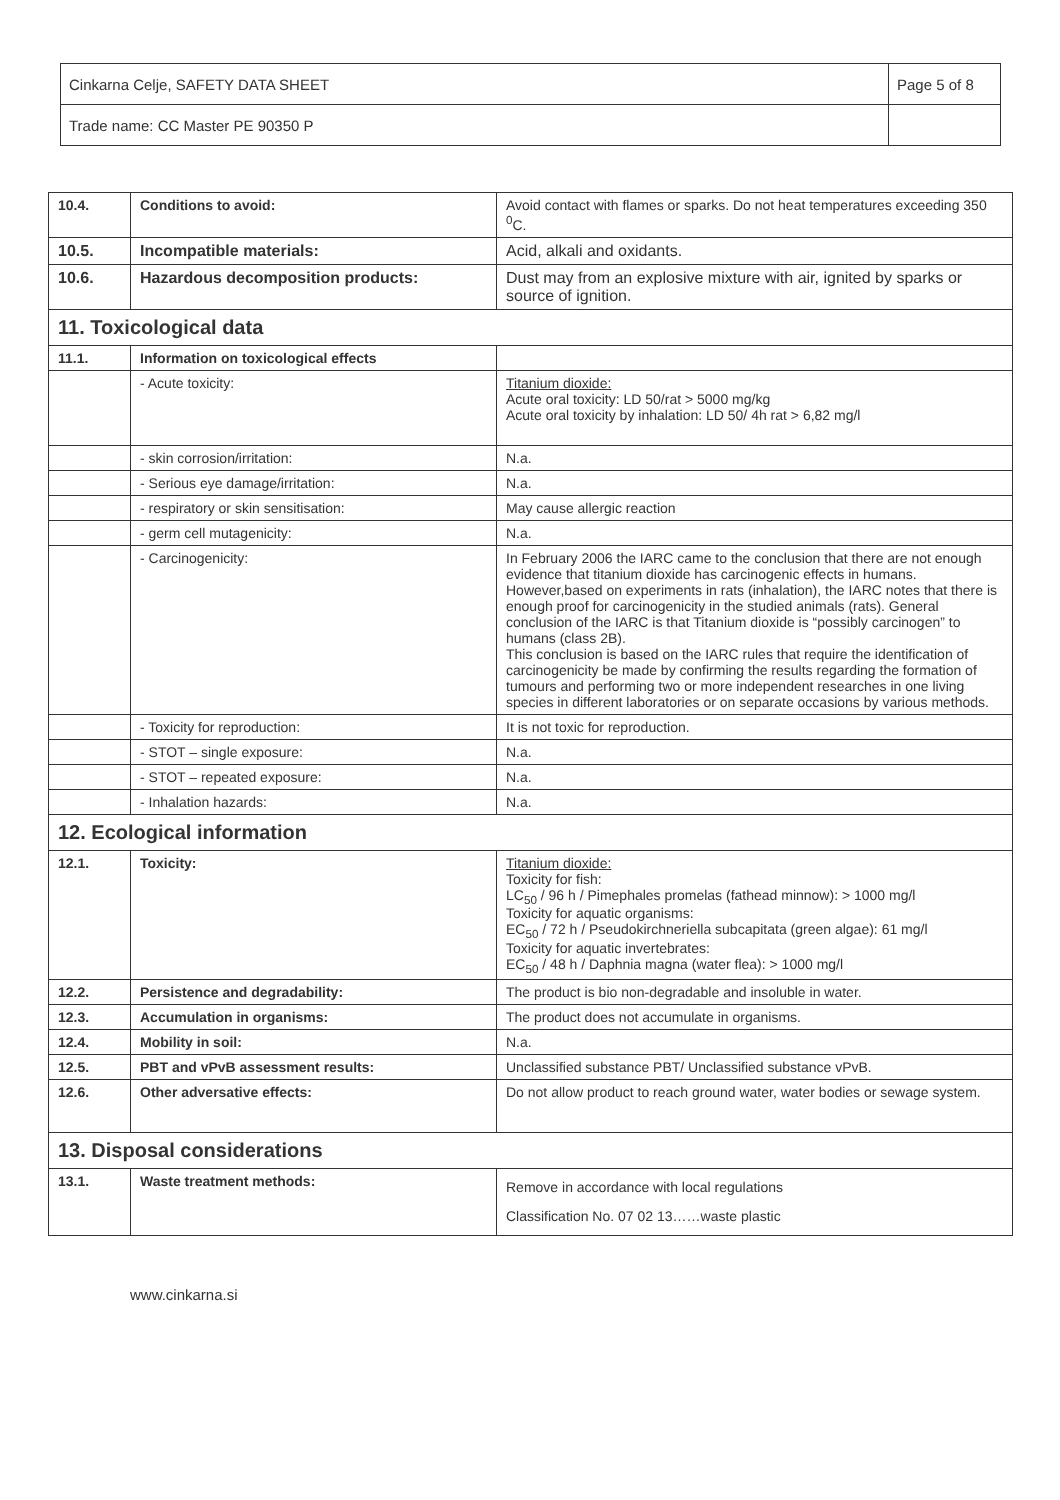| Cinkarna Celje, SAFETY DATA SHEET | Page 5 of 8 |
| Trade name: CC Master PE 90350 P | |
| 10.4. | Conditions to avoid: | Avoid contact with flames or sparks. Do not heat temperatures exceeding 350 <sup>0</sup>C. |
| 10.5. | Incompatible materials: | Acid, alkali and oxidants. |
| 10.6. | Hazardous decomposition products: | Dust may from an explosive mixture with air, ignited by sparks or source of ignition. |
| 11. Toxicological data | | |
| 11.1. | Information on toxicological effects | |
| | - Acute toxicity: | Titanium dioxide: Acute oral toxicity: LD 50/rat > 5000 mg/kg Acute oral toxicity by inhalation: LD 50/ 4h rat > 6,82 mg/l |
| | - skin corrosion/irritation: | N.a. |
| | - Serious eye damage/irritation: | N.a. |
| | - respiratory or skin sensitisation: | May cause allergic reaction |
| | - germ cell mutagenicity: | N.a. |
| | - Carcinogenicity: | In February 2006 the IARC came to the conclusion that there are not enough evidence that titanium dioxide has carcinogenic effects in humans. However,based on experiments in rats (inhalation), the IARC notes that there is enough proof for carcinogenicity in the studied animals (rats). General conclusion of the IARC is that Titanium dioxide is “possibly carcinogen” to humans (class 2B). This conclusion is based on the IARC rules that require the identification of carcinogenicity be made by confirming the results regarding the formation of tumours and performing two or more independent researches in one living species in different laboratories or on separate occasions by various methods. |
| | - Toxicity for reproduction: | It is not toxic for reproduction. |
| | - STOT – single exposure: | N.a. |
| | - STOT – repeated exposure: | N.a. |
| | - Inhalation hazards: | N.a. |
| 12. Ecological information | | |
| 12.1. | Toxicity: | Titanium dioxide: Toxicity for fish: LC<sub>50</sub> / 96 h / Pimephales promelas (fathead minnow): > 1000 mg/l Toxicity for aquatic organisms: EC<sub>50</sub> / 72 h / Pseudokirchneriella subcapitata (green algae): 61 mg/l Toxicity for aquatic invertebrates: EC<sub>50</sub> / 48 h / Daphnia magna (water flea): > 1000 mg/l |
| 12.2. | Persistence and degradability: | The product is bio non-degradable and insoluble in water. |
| 12.3. | Accumulation in organisms: | The product does not accumulate in organisms. |
| 12.4. | Mobility in soil: | N.a. |
| 12.5. | PBT and vPvB assessment results: | Unclassified substance PBT/ Unclassified substance vPvB. |
| 12.6. | Other adversative effects: | Do not allow product to reach ground water, water bodies or sewage system. |
| 13. Disposal considerations | | |
| 13.1. | Waste treatment methods: | Remove in accordance with local regulations Classification No. 07 02 13……waste plastic |
www.cinkarna.si